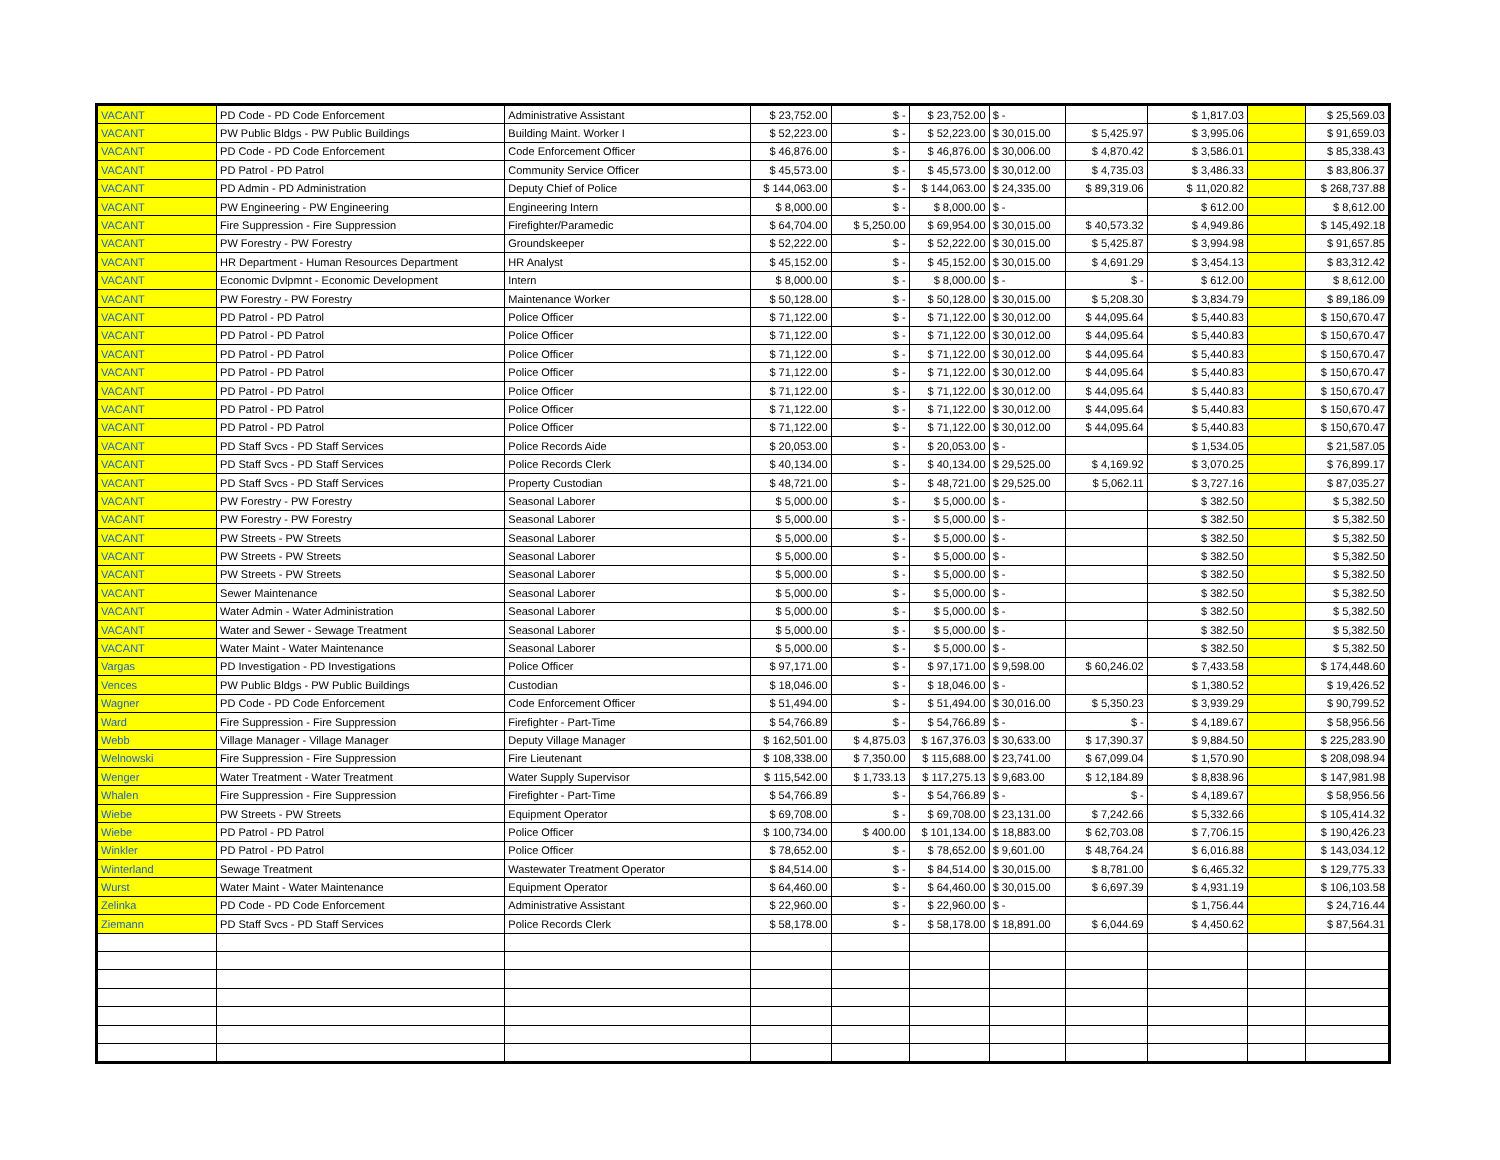| VACANT | PD Code - PD Code Enforcement | Administrative Assistant | $ 23,752.00 | $ - | $ 23,752.00 | $ - | | $ 1,817.03 | | $ 25,569.03 |
| VACANT | PW Public Bldgs - PW Public Buildings | Building Maint. Worker I | $ 52,223.00 | $ - | $ 52,223.00 | $ 30,015.00 | $ 5,425.97 | $ 3,995.06 | | $ 91,659.03 |
| VACANT | PD Code - PD Code Enforcement | Code Enforcement Officer | $ 46,876.00 | $ - | $ 46,876.00 | $ 30,006.00 | $ 4,870.42 | $ 3,586.01 | | $ 85,338.43 |
| VACANT | PD Patrol - PD Patrol | Community Service Officer | $ 45,573.00 | $ - | $ 45,573.00 | $ 30,012.00 | $ 4,735.03 | $ 3,486.33 | | $ 83,806.37 |
| VACANT | PD Admin - PD Administration | Deputy Chief of Police | $ 144,063.00 | $ - | $ 144,063.00 | $ 24,335.00 | $ 89,319.06 | $ 11,020.82 | | $ 268,737.88 |
| VACANT | PW Engineering - PW Engineering | Engineering Intern | $ 8,000.00 | $ - | $ 8,000.00 | $ - | | $ 612.00 | | $ 8,612.00 |
| VACANT | Fire Suppression - Fire Suppression | Firefighter/Paramedic | $ 64,704.00 | $ 5,250.00 | $ 69,954.00 | $ 30,015.00 | $ 40,573.32 | $ 4,949.86 | | $ 145,492.18 |
| VACANT | PW Forestry - PW Forestry | Groundskeeper | $ 52,222.00 | $ - | $ 52,222.00 | $ 30,015.00 | $ 5,425.87 | $ 3,994.98 | | $ 91,657.85 |
| VACANT | HR Department - Human Resources Department | HR Analyst | $ 45,152.00 | $ - | $ 45,152.00 | $ 30,015.00 | $ 4,691.29 | $ 3,454.13 | | $ 83,312.42 |
| VACANT | Economic Dvlpmnt - Economic Development | Intern | $ 8,000.00 | $ - | $ 8,000.00 | $ - | $ - | $ 612.00 | | $ 8,612.00 |
| VACANT | PW Forestry - PW Forestry | Maintenance Worker | $ 50,128.00 | $ - | $ 50,128.00 | $ 30,015.00 | $ 5,208.30 | $ 3,834.79 | | $ 89,186.09 |
| VACANT | PD Patrol - PD Patrol | Police Officer | $ 71,122.00 | $ - | $ 71,122.00 | $ 30,012.00 | $ 44,095.64 | $ 5,440.83 | | $ 150,670.47 |
| VACANT | PD Patrol - PD Patrol | Police Officer | $ 71,122.00 | $ - | $ 71,122.00 | $ 30,012.00 | $ 44,095.64 | $ 5,440.83 | | $ 150,670.47 |
| VACANT | PD Patrol - PD Patrol | Police Officer | $ 71,122.00 | $ - | $ 71,122.00 | $ 30,012.00 | $ 44,095.64 | $ 5,440.83 | | $ 150,670.47 |
| VACANT | PD Patrol - PD Patrol | Police Officer | $ 71,122.00 | $ - | $ 71,122.00 | $ 30,012.00 | $ 44,095.64 | $ 5,440.83 | | $ 150,670.47 |
| VACANT | PD Patrol - PD Patrol | Police Officer | $ 71,122.00 | $ - | $ 71,122.00 | $ 30,012.00 | $ 44,095.64 | $ 5,440.83 | | $ 150,670.47 |
| VACANT | PD Patrol - PD Patrol | Police Officer | $ 71,122.00 | $ - | $ 71,122.00 | $ 30,012.00 | $ 44,095.64 | $ 5,440.83 | | $ 150,670.47 |
| VACANT | PD Patrol - PD Patrol | Police Officer | $ 71,122.00 | $ - | $ 71,122.00 | $ 30,012.00 | $ 44,095.64 | $ 5,440.83 | | $ 150,670.47 |
| VACANT | PD Staff Svcs - PD Staff Services | Police Records Aide | $ 20,053.00 | $ - | $ 20,053.00 | $ - | | $ 1,534.05 | | $ 21,587.05 |
| VACANT | PD Staff Svcs - PD Staff Services | Police Records Clerk | $ 40,134.00 | $ - | $ 40,134.00 | $ 29,525.00 | $ 4,169.92 | $ 3,070.25 | | $ 76,899.17 |
| VACANT | PD Staff Svcs - PD Staff Services | Property Custodian | $ 48,721.00 | $ - | $ 48,721.00 | $ 29,525.00 | $ 5,062.11 | $ 3,727.16 | | $ 87,035.27 |
| VACANT | PW Forestry - PW Forestry | Seasonal Laborer | $ 5,000.00 | $ - | $ 5,000.00 | $ - | | $ 382.50 | | $ 5,382.50 |
| VACANT | PW Forestry - PW Forestry | Seasonal Laborer | $ 5,000.00 | $ - | $ 5,000.00 | $ - | | $ 382.50 | | $ 5,382.50 |
| VACANT | PW Streets - PW Streets | Seasonal Laborer | $ 5,000.00 | $ - | $ 5,000.00 | $ - | | $ 382.50 | | $ 5,382.50 |
| VACANT | PW Streets - PW Streets | Seasonal Laborer | $ 5,000.00 | $ - | $ 5,000.00 | $ - | | $ 382.50 | | $ 5,382.50 |
| VACANT | PW Streets - PW Streets | Seasonal Laborer | $ 5,000.00 | $ - | $ 5,000.00 | $ - | | $ 382.50 | | $ 5,382.50 |
| VACANT | Sewer Maintenance | Seasonal Laborer | $ 5,000.00 | $ - | $ 5,000.00 | $ - | | $ 382.50 | | $ 5,382.50 |
| VACANT | Water Admin - Water Administration | Seasonal Laborer | $ 5,000.00 | $ - | $ 5,000.00 | $ - | | $ 382.50 | | $ 5,382.50 |
| VACANT | Water and Sewer - Sewage Treatment | Seasonal Laborer | $ 5,000.00 | $ - | $ 5,000.00 | $ - | | $ 382.50 | | $ 5,382.50 |
| VACANT | Water Maint - Water Maintenance | Seasonal Laborer | $ 5,000.00 | $ - | $ 5,000.00 | $ - | | $ 382.50 | | $ 5,382.50 |
| Vargas | PD Investigation - PD Investigations | Police Officer | $ 97,171.00 | $ - | $ 97,171.00 | $ 9,598.00 | $ 60,246.02 | $ 7,433.58 | | $ 174,448.60 |
| Vences | PW Public Bldgs - PW Public Buildings | Custodian | $ 18,046.00 | $ - | $ 18,046.00 | $ - | | $ 1,380.52 | | $ 19,426.52 |
| Wagner | PD Code - PD Code Enforcement | Code Enforcement Officer | $ 51,494.00 | $ - | $ 51,494.00 | $ 30,016.00 | $ 5,350.23 | $ 3,939.29 | | $ 90,799.52 |
| Ward | Fire Suppression - Fire Suppression | Firefighter - Part-Time | $ 54,766.89 | $ - | $ 54,766.89 | $ - | $ - | $ 4,189.67 | | $ 58,956.56 |
| Webb | Village Manager - Village Manager | Deputy Village Manager | $ 162,501.00 | $ 4,875.03 | $ 167,376.03 | $ 30,633.00 | $ 17,390.37 | $ 9,884.50 | | $ 225,283.90 |
| Welnowski | Fire Suppression - Fire Suppression | Fire Lieutenant | $ 108,338.00 | $ 7,350.00 | $ 115,688.00 | $ 23,741.00 | $ 67,099.04 | $ 1,570.90 | | $ 208,098.94 |
| Wenger | Water Treatment - Water Treatment | Water Supply Supervisor | $ 115,542.00 | $ 1,733.13 | $ 117,275.13 | $ 9,683.00 | $ 12,184.89 | $ 8,838.96 | | $ 147,981.98 |
| Whalen | Fire Suppression - Fire Suppression | Firefighter - Part-Time | $ 54,766.89 | $ - | $ 54,766.89 | $ - | $ - | $ 4,189.67 | | $ 58,956.56 |
| Wiebe | PW Streets - PW Streets | Equipment Operator | $ 69,708.00 | $ - | $ 69,708.00 | $ 23,131.00 | $ 7,242.66 | $ 5,332.66 | | $ 105,414.32 |
| Wiebe | PD Patrol - PD Patrol | Police Officer | $ 100,734.00 | $ 400.00 | $ 101,134.00 | $ 18,883.00 | $ 62,703.08 | $ 7,706.15 | | $ 190,426.23 |
| Winkler | PD Patrol - PD Patrol | Police Officer | $ 78,652.00 | $ - | $ 78,652.00 | $ 9,601.00 | $ 48,764.24 | $ 6,016.88 | | $ 143,034.12 |
| Winterland | Sewage Treatment | Wastewater Treatment Operator | $ 84,514.00 | $ - | $ 84,514.00 | $ 30,015.00 | $ 8,781.00 | $ 6,465.32 | | $ 129,775.33 |
| Wurst | Water Maint - Water Maintenance | Equipment Operator | $ 64,460.00 | $ - | $ 64,460.00 | $ 30,015.00 | $ 6,697.39 | $ 4,931.19 | | $ 106,103.58 |
| Zelinka | PD Code - PD Code Enforcement | Administrative Assistant | $ 22,960.00 | $ - | $ 22,960.00 | $ - | | $ 1,756.44 | | $ 24,716.44 |
| Ziemann | PD Staff Svcs - PD Staff Services | Police Records Clerk | $ 58,178.00 | $ - | $ 58,178.00 | $ 18,891.00 | $ 6,044.69 | $ 4,450.62 | | $ 87,564.31 |